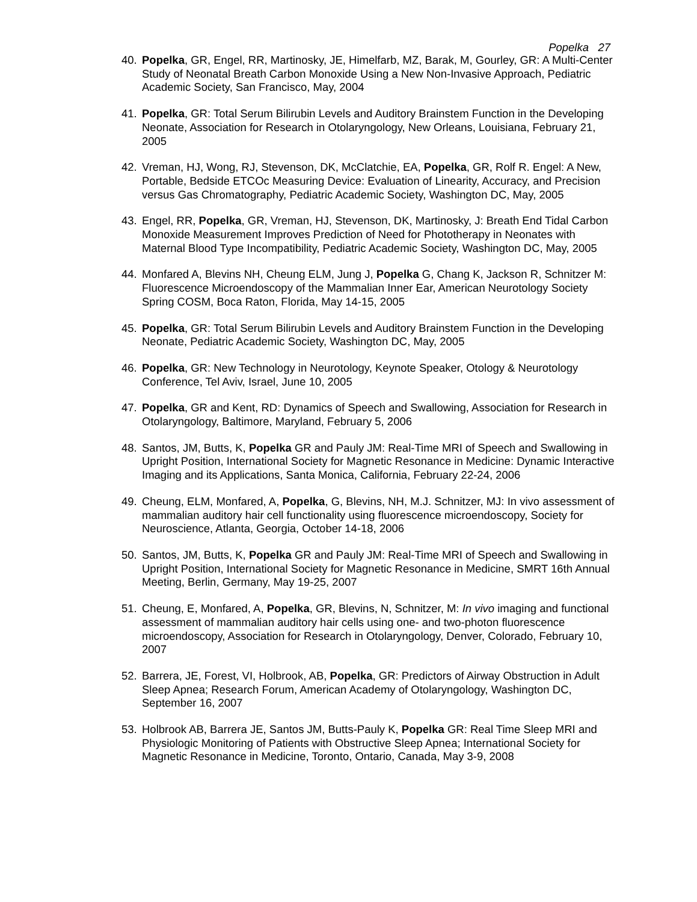Popelka 27
40. Popelka, GR, Engel, RR, Martinosky, JE, Himelfarb, MZ, Barak, M, Gourley, GR: A Multi-Center Study of Neonatal Breath Carbon Monoxide Using a New Non-Invasive Approach, Pediatric Academic Society, San Francisco, May, 2004
41. Popelka, GR: Total Serum Bilirubin Levels and Auditory Brainstem Function in the Developing Neonate, Association for Research in Otolaryngology, New Orleans, Louisiana, February 21, 2005
42. Vreman, HJ, Wong, RJ, Stevenson, DK, McClatchie, EA, Popelka, GR, Rolf R. Engel: A New, Portable, Bedside ETCOc Measuring Device: Evaluation of Linearity, Accuracy, and Precision versus Gas Chromatography, Pediatric Academic Society, Washington DC, May, 2005
43. Engel, RR, Popelka, GR, Vreman, HJ, Stevenson, DK, Martinosky, J: Breath End Tidal Carbon Monoxide Measurement Improves Prediction of Need for Phototherapy in Neonates with Maternal Blood Type Incompatibility, Pediatric Academic Society, Washington DC, May, 2005
44. Monfared A, Blevins NH, Cheung ELM, Jung J, Popelka G, Chang K, Jackson R, Schnitzer M: Fluorescence Microendoscopy of the Mammalian Inner Ear, American Neurotology Society Spring COSM, Boca Raton, Florida, May 14-15, 2005
45. Popelka, GR: Total Serum Bilirubin Levels and Auditory Brainstem Function in the Developing Neonate, Pediatric Academic Society, Washington DC, May, 2005
46. Popelka, GR: New Technology in Neurotology, Keynote Speaker, Otology & Neurotology Conference, Tel Aviv, Israel, June 10, 2005
47. Popelka, GR and Kent, RD: Dynamics of Speech and Swallowing, Association for Research in Otolaryngology, Baltimore, Maryland, February 5, 2006
48. Santos, JM, Butts, K, Popelka GR and Pauly JM: Real-Time MRI of Speech and Swallowing in Upright Position, International Society for Magnetic Resonance in Medicine: Dynamic Interactive Imaging and its Applications, Santa Monica, California, February 22-24, 2006
49. Cheung, ELM, Monfared, A, Popelka, G, Blevins, NH, M.J. Schnitzer, MJ: In vivo assessment of mammalian auditory hair cell functionality using fluorescence microendoscopy, Society for Neuroscience, Atlanta, Georgia, October 14-18, 2006
50. Santos, JM, Butts, K, Popelka GR and Pauly JM: Real-Time MRI of Speech and Swallowing in Upright Position, International Society for Magnetic Resonance in Medicine, SMRT 16th Annual Meeting, Berlin, Germany, May 19-25, 2007
51. Cheung, E, Monfared, A, Popelka, GR, Blevins, N, Schnitzer, M: In vivo imaging and functional assessment of mammalian auditory hair cells using one- and two-photon fluorescence microendoscopy, Association for Research in Otolaryngology, Denver, Colorado, February 10, 2007
52. Barrera, JE, Forest, VI, Holbrook, AB, Popelka, GR: Predictors of Airway Obstruction in Adult Sleep Apnea; Research Forum, American Academy of Otolaryngology, Washington DC, September 16, 2007
53. Holbrook AB, Barrera JE, Santos JM, Butts-Pauly K, Popelka GR: Real Time Sleep MRI and Physiologic Monitoring of Patients with Obstructive Sleep Apnea; International Society for Magnetic Resonance in Medicine, Toronto, Ontario, Canada, May 3-9, 2008